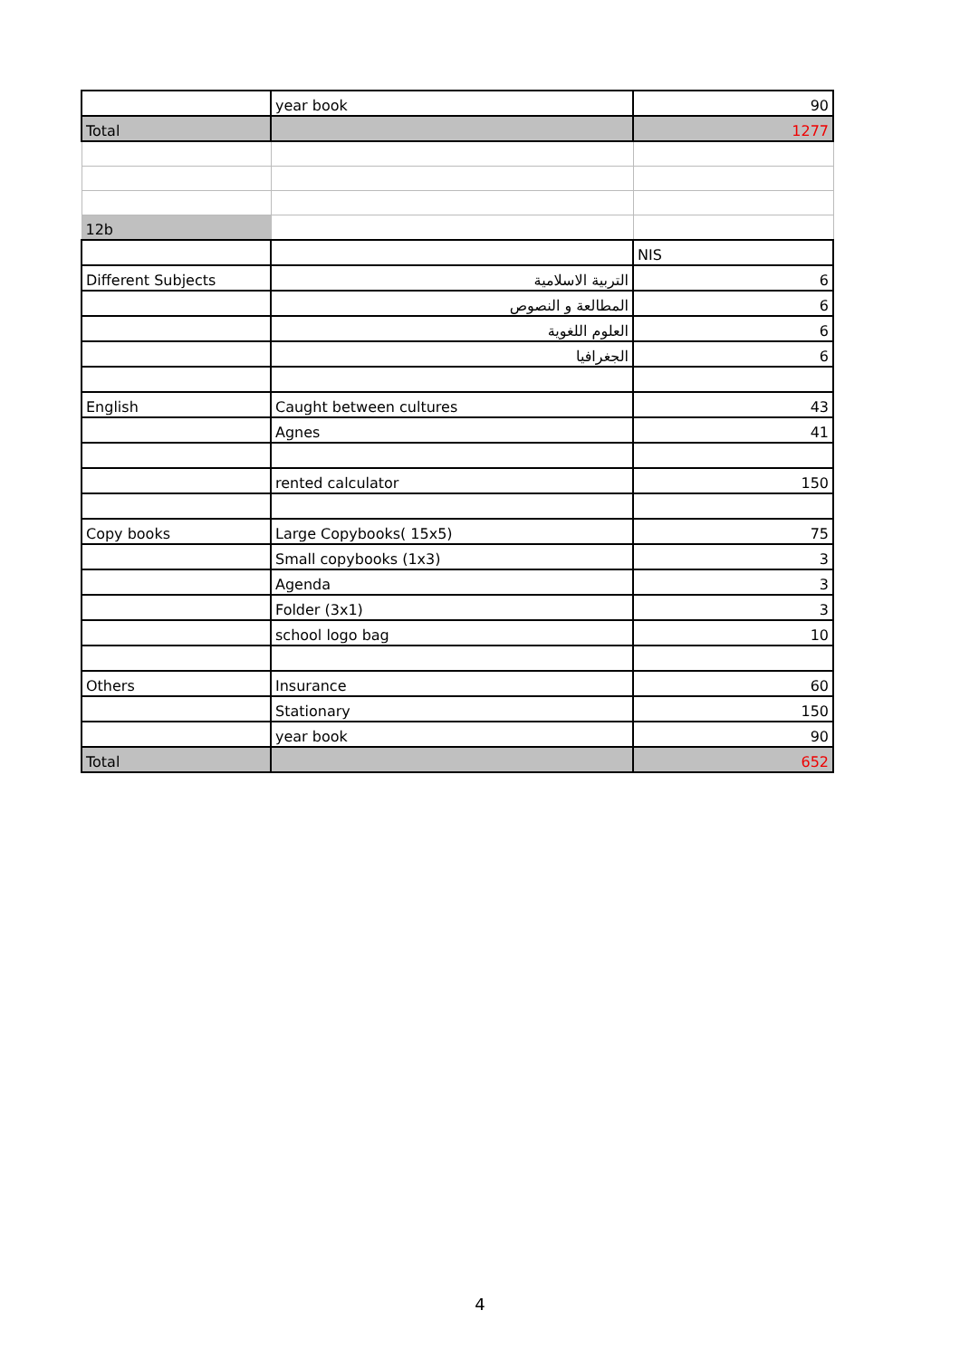| | year book | 90 |
| Total | | 1277 |
| 12b | | |
| | | NIS |
| Different Subjects | التربية الاسلامية | 6 |
| | المطالعة و النصوص | 6 |
| | العلوم اللغوية | 6 |
| | الجغرافيا | 6 |
| English | Caught between cultures | 43 |
| | Agnes | 41 |
| | rented calculator | 150 |
| Copy books | Large Copybooks( 15x5) | 75 |
| | Small copybooks (1x3) | 3 |
| | Agenda | 3 |
| | Folder (3x1) | 3 |
| | school logo bag | 10 |
| Others | Insurance | 60 |
| | Stationary | 150 |
| | year book | 90 |
| Total | | 652 |
4